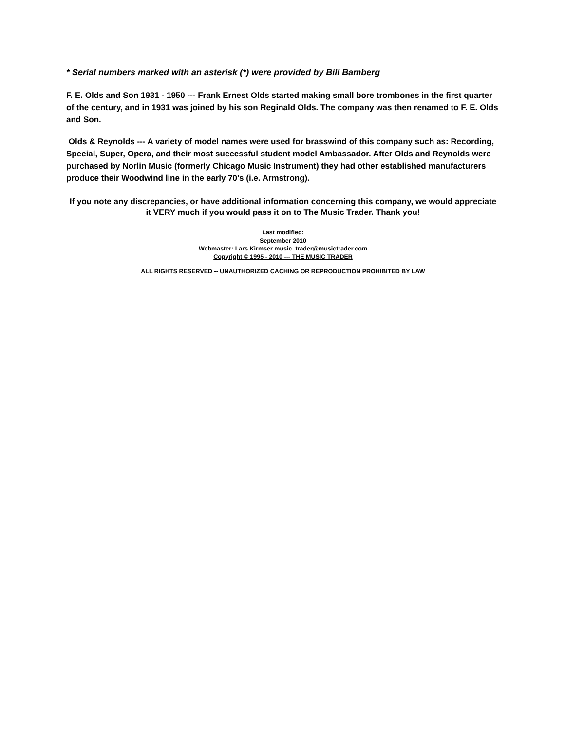* Serial numbers marked with an asterisk (*) were provided by Bill Bamberg
F. E. Olds and Son 1931 - 1950 --- Frank Ernest Olds started making small bore trombones in the first quarter of the century, and in 1931 was joined by his son Reginald Olds. The company was then renamed to F. E. Olds and Son.
Olds & Reynolds --- A variety of model names were used for brasswind of this company such as: Recording, Special, Super, Opera, and their most successful student model Ambassador. After Olds and Reynolds were purchased by Norlin Music (formerly Chicago Music Instrument) they had other established manufacturers produce their Woodwind line in the early 70's (i.e. Armstrong).
If you note any discrepancies, or have additional information concerning this company, we would appreciate it VERY much if you would pass it on to The Music Trader. Thank you!
Last modified:
September 2010
Webmaster: Lars Kirmser music_trader@musictrader.com
Copyright © 1995 - 2010 --- THE MUSIC TRADER
ALL RIGHTS RESERVED -- UNAUTHORIZED CACHING OR REPRODUCTION PROHIBITED BY LAW